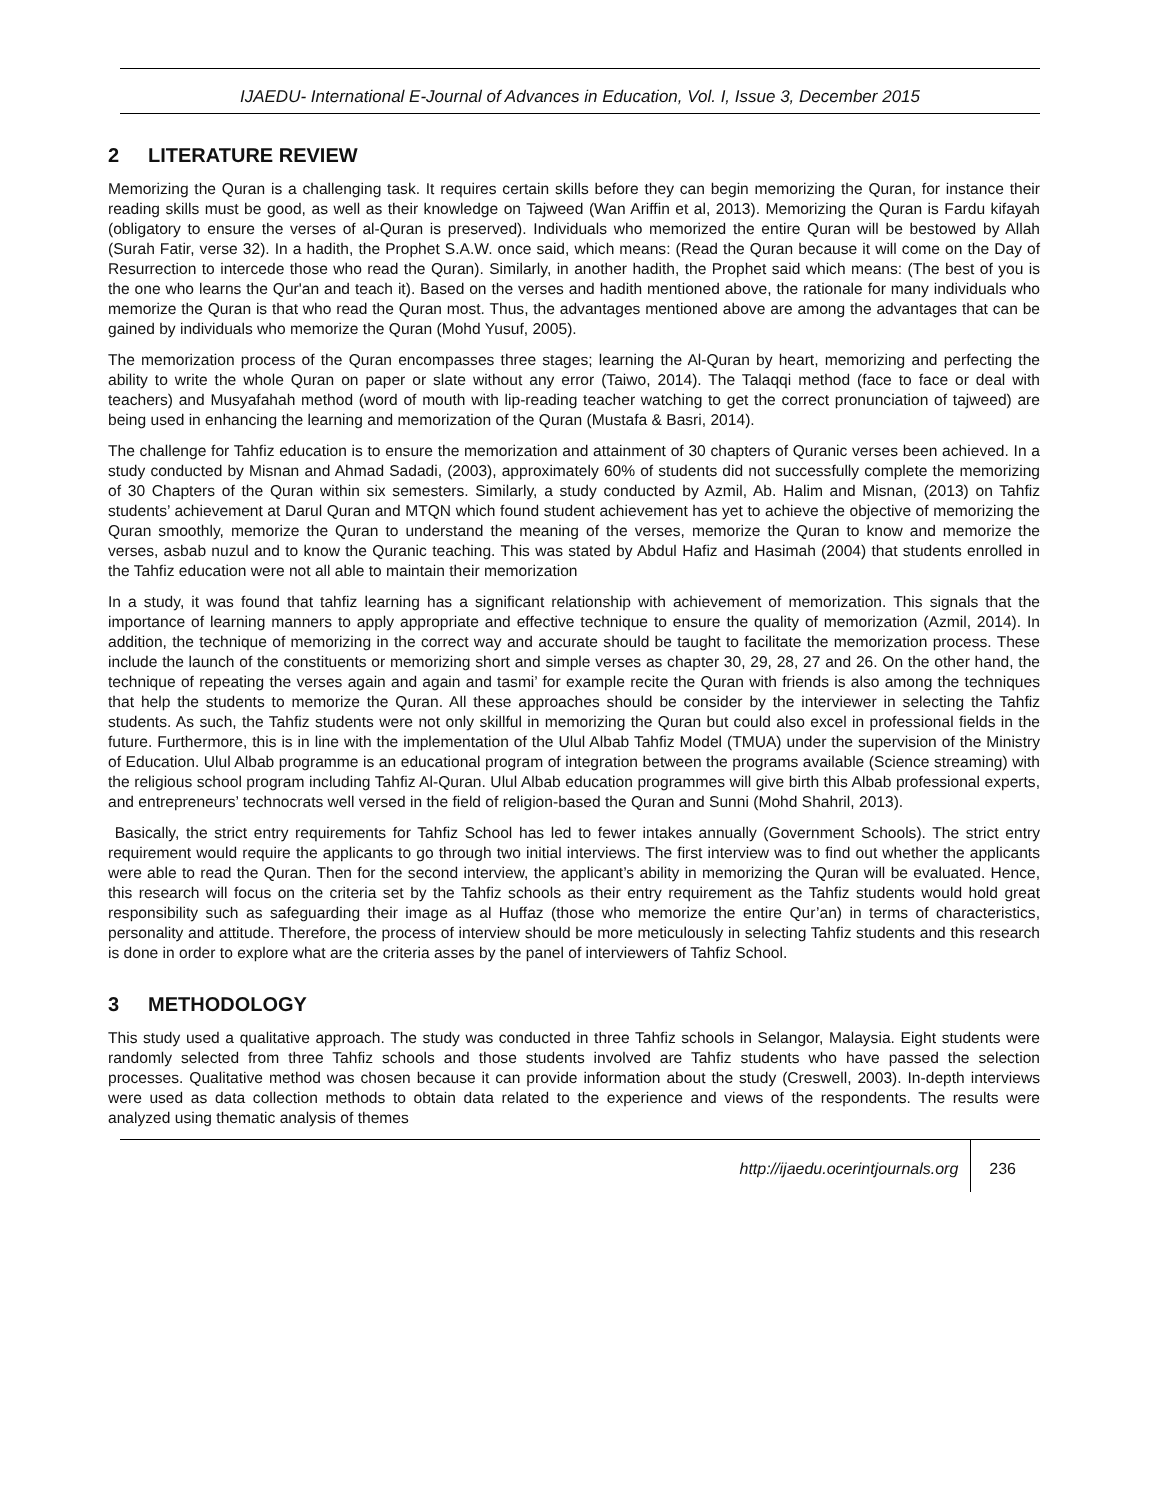IJAEDU- International E-Journal of Advances in Education, Vol. I, Issue 3, December 2015
2 LITERATURE REVIEW
Memorizing the Quran is a challenging task. It requires certain skills before they can begin memorizing the Quran, for instance their reading skills must be good, as well as their knowledge on Tajweed (Wan Ariffin et al, 2013). Memorizing the Quran is Fardu kifayah (obligatory to ensure the verses of al-Quran is preserved). Individuals who memorized the entire Quran will be bestowed by Allah (Surah Fatir, verse 32). In a hadith, the Prophet S.A.W. once said, which means: (Read the Quran because it will come on the Day of Resurrection to intercede those who read the Quran). Similarly, in another hadith, the Prophet said which means: (The best of you is the one who learns the Qur'an and teach it). Based on the verses and hadith mentioned above, the rationale for many individuals who memorize the Quran is that who read the Quran most. Thus, the advantages mentioned above are among the advantages that can be gained by individuals who memorize the Quran (Mohd Yusuf, 2005).
The memorization process of the Quran encompasses three stages; learning the Al-Quran by heart, memorizing and perfecting the ability to write the whole Quran on paper or slate without any error (Taiwo, 2014). The Talaqqi method (face to face or deal with teachers) and Musyafahah method (word of mouth with lip-reading teacher watching to get the correct pronunciation of tajweed) are being used in enhancing the learning and memorization of the Quran (Mustafa & Basri, 2014).
The challenge for Tahfiz education is to ensure the memorization and attainment of 30 chapters of Quranic verses been achieved. In a study conducted by Misnan and Ahmad Sadadi, (2003), approximately 60% of students did not successfully complete the memorizing of 30 Chapters of the Quran within six semesters. Similarly, a study conducted by Azmil, Ab. Halim and Misnan, (2013) on Tahfiz students’ achievement at Darul Quran and MTQN which found student achievement has yet to achieve the objective of memorizing the Quran smoothly, memorize the Quran to understand the meaning of the verses, memorize the Quran to know and memorize the verses, asbab nuzul and to know the Quranic teaching. This was stated by Abdul Hafiz and Hasimah (2004) that students enrolled in the Tahfiz education were not all able to maintain their memorization
In a study, it was found that tahfiz learning has a significant relationship with achievement of memorization. This signals that the importance of learning manners to apply appropriate and effective technique to ensure the quality of memorization (Azmil, 2014). In addition, the technique of memorizing in the correct way and accurate should be taught to facilitate the memorization process. These include the launch of the constituents or memorizing short and simple verses as chapter 30, 29, 28, 27 and 26. On the other hand, the technique of repeating the verses again and again and tasmi’ for example recite the Quran with friends is also among the techniques that help the students to memorize the Quran. All these approaches should be consider by the interviewer in selecting the Tahfiz students. As such, the Tahfiz students were not only skillful in memorizing the Quran but could also excel in professional fields in the future. Furthermore, this is in line with the implementation of the Ulul Albab Tahfiz Model (TMUA) under the supervision of the Ministry of Education. Ulul Albab programme is an educational program of integration between the programs available (Science streaming) with the religious school program including Tahfiz Al-Quran. Ulul Albab education programmes will give birth this Albab professional experts, and entrepreneurs’ technocrats well versed in the field of religion-based the Quran and Sunni (Mohd Shahril, 2013).
Basically, the strict entry requirements for Tahfiz School has led to fewer intakes annually (Government Schools). The strict entry requirement would require the applicants to go through two initial interviews. The first interview was to find out whether the applicants were able to read the Quran. Then for the second interview, the applicant’s ability in memorizing the Quran will be evaluated. Hence, this research will focus on the criteria set by the Tahfiz schools as their entry requirement as the Tahfiz students would hold great responsibility such as safeguarding their image as al Huffaz (those who memorize the entire Qur’an) in terms of characteristics, personality and attitude. Therefore, the process of interview should be more meticulously in selecting Tahfiz students and this research is done in order to explore what are the criteria asses by the panel of interviewers of Tahfiz School.
3 METHODOLOGY
This study used a qualitative approach. The study was conducted in three Tahfiz schools in Selangor, Malaysia. Eight students were randomly selected from three Tahfiz schools and those students involved are Tahfiz students who have passed the selection processes. Qualitative method was chosen because it can provide information about the study (Creswell, 2003). In-depth interviews were used as data collection methods to obtain data related to the experience and views of the respondents. The results were analyzed using thematic analysis of themes
http://ijaedu.ocerintjournals.org
236